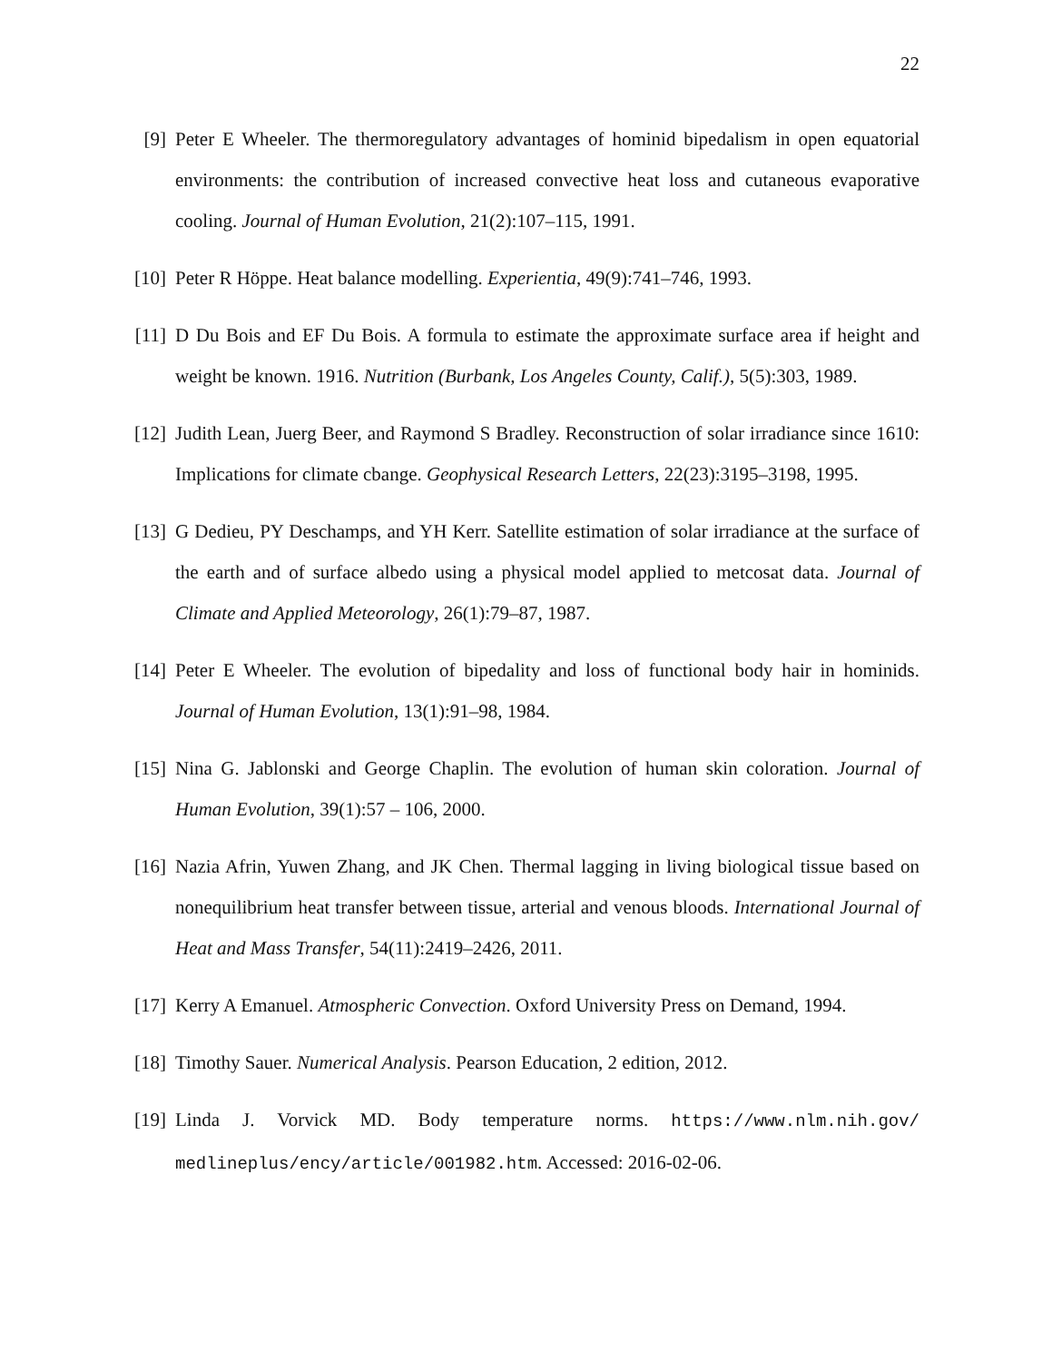22
[9] Peter E Wheeler. The thermoregulatory advantages of hominid bipedalism in open equatorial environments: the contribution of increased convective heat loss and cutaneous evaporative cooling. Journal of Human Evolution, 21(2):107–115, 1991.
[10] Peter R Höppe. Heat balance modelling. Experientia, 49(9):741–746, 1993.
[11] D Du Bois and EF Du Bois. A formula to estimate the approximate surface area if height and weight be known. 1916. Nutrition (Burbank, Los Angeles County, Calif.), 5(5):303, 1989.
[12] Judith Lean, Juerg Beer, and Raymond S Bradley. Reconstruction of solar irradiance since 1610: Implications for climate cbange. Geophysical Research Letters, 22(23):3195–3198, 1995.
[13] G Dedieu, PY Deschamps, and YH Kerr. Satellite estimation of solar irradiance at the surface of the earth and of surface albedo using a physical model applied to metcosat data. Journal of Climate and Applied Meteorology, 26(1):79–87, 1987.
[14] Peter E Wheeler. The evolution of bipedality and loss of functional body hair in hominids. Journal of Human Evolution, 13(1):91–98, 1984.
[15] Nina G. Jablonski and George Chaplin. The evolution of human skin coloration. Journal of Human Evolution, 39(1):57 – 106, 2000.
[16] Nazia Afrin, Yuwen Zhang, and JK Chen. Thermal lagging in living biological tissue based on nonequilibrium heat transfer between tissue, arterial and venous bloods. International Journal of Heat and Mass Transfer, 54(11):2419–2426, 2011.
[17] Kerry A Emanuel. Atmospheric Convection. Oxford University Press on Demand, 1994.
[18] Timothy Sauer. Numerical Analysis. Pearson Education, 2 edition, 2012.
[19] Linda J. Vorvick MD. Body temperature norms. https://www.nlm.nih.gov/ medlineplus/ency/article/001982.htm. Accessed: 2016-02-06.